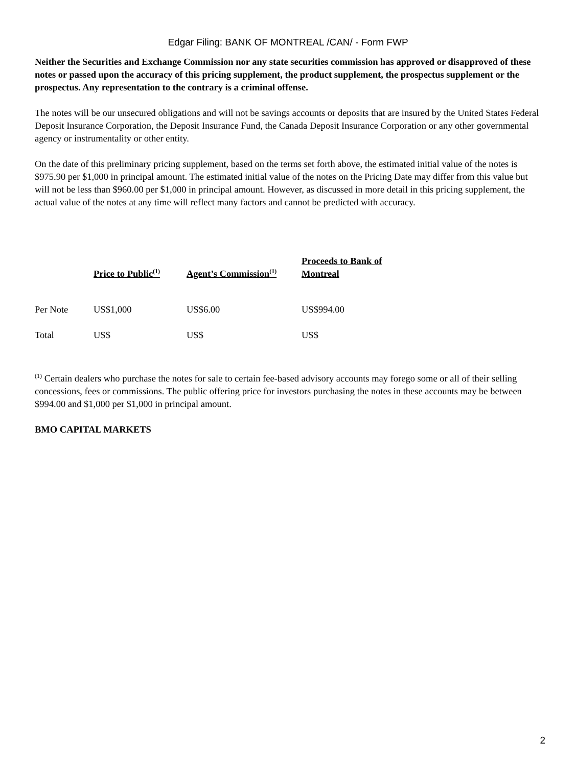Edgar Filing: BANK OF MONTREAL /CAN/ - Form FWP
Neither the Securities and Exchange Commission nor any state securities commission has approved or disapproved of these notes or passed upon the accuracy of this pricing supplement, the product supplement, the prospectus supplement or the prospectus. Any representation to the contrary is a criminal offense.
The notes will be our unsecured obligations and will not be savings accounts or deposits that are insured by the United States Federal Deposit Insurance Corporation, the Deposit Insurance Fund, the Canada Deposit Insurance Corporation or any other governmental agency or instrumentality or other entity.
On the date of this preliminary pricing supplement, based on the terms set forth above, the estimated initial value of the notes is $975.90 per $1,000 in principal amount. The estimated initial value of the notes on the Pricing Date may differ from this value but will not be less than $960.00 per $1,000 in principal amount. However, as discussed in more detail in this pricing supplement, the actual value of the notes at any time will reflect many factors and cannot be predicted with accuracy.
| | Price to Public<sup>(1)</sup> | Agent’s Commission<sup>(1)</sup> | Proceeds to Bank of Montreal |
| Per Note | US$1,000 | US$6.00 | US$994.00 |
| Total | US$ | US$ | US$ |
<sup>(1)</sup> Certain dealers who purchase the notes for sale to certain fee-based advisory accounts may forego some or all of their selling concessions, fees or commissions. The public offering price for investors purchasing the notes in these accounts may be between $994.00 and $1,000 per $1,000 in principal amount.
BMO CAPITAL MARKETS
2